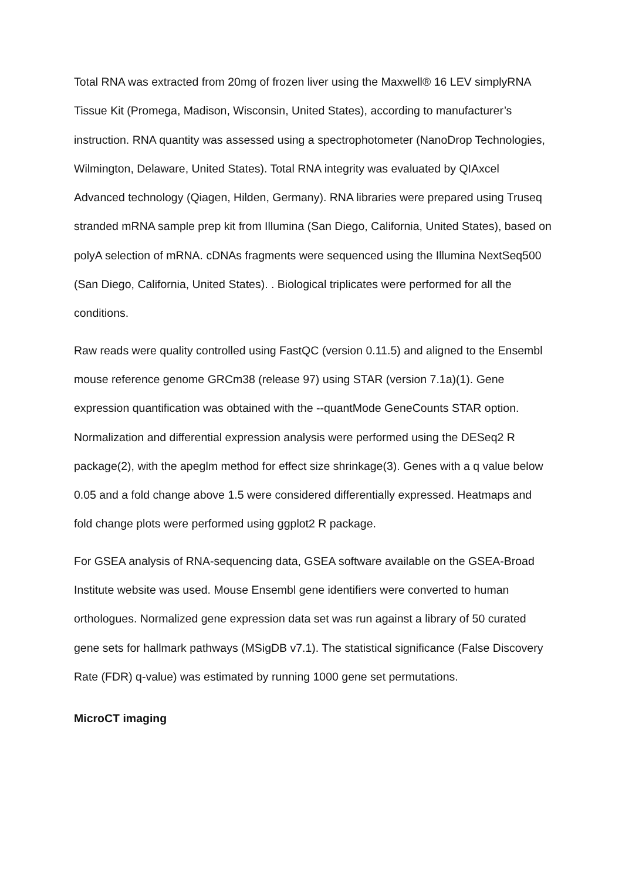Total RNA was extracted from 20mg of frozen liver using the Maxwell® 16 LEV simplyRNA Tissue Kit (Promega, Madison, Wisconsin, United States), according to manufacturer’s instruction. RNA quantity was assessed using a spectrophotometer (NanoDrop Technologies, Wilmington, Delaware, United States). Total RNA integrity was evaluated by QIAxcel Advanced technology (Qiagen, Hilden, Germany). RNA libraries were prepared using Truseq stranded mRNA sample prep kit from Illumina (San Diego, California, United States), based on polyA selection of mRNA. cDNAs fragments were sequenced using the Illumina NextSeq500 (San Diego, California, United States). . Biological triplicates were performed for all the conditions.
Raw reads were quality controlled using FastQC (version 0.11.5) and aligned to the Ensembl mouse reference genome GRCm38 (release 97) using STAR (version 7.1a)(1). Gene expression quantification was obtained with the --quantMode GeneCounts STAR option. Normalization and differential expression analysis were performed using the DESeq2 R package(2), with the apeglm method for effect size shrinkage(3). Genes with a q value below 0.05 and a fold change above 1.5 were considered differentially expressed. Heatmaps and fold change plots were performed using ggplot2 R package.
For GSEA analysis of RNA-sequencing data, GSEA software available on the GSEA-Broad Institute website was used. Mouse Ensembl gene identifiers were converted to human orthologues. Normalized gene expression data set was run against a library of 50 curated gene sets for hallmark pathways (MSigDB v7.1). The statistical significance (False Discovery Rate (FDR) q-value) was estimated by running 1000 gene set permutations.
MicroCT imaging